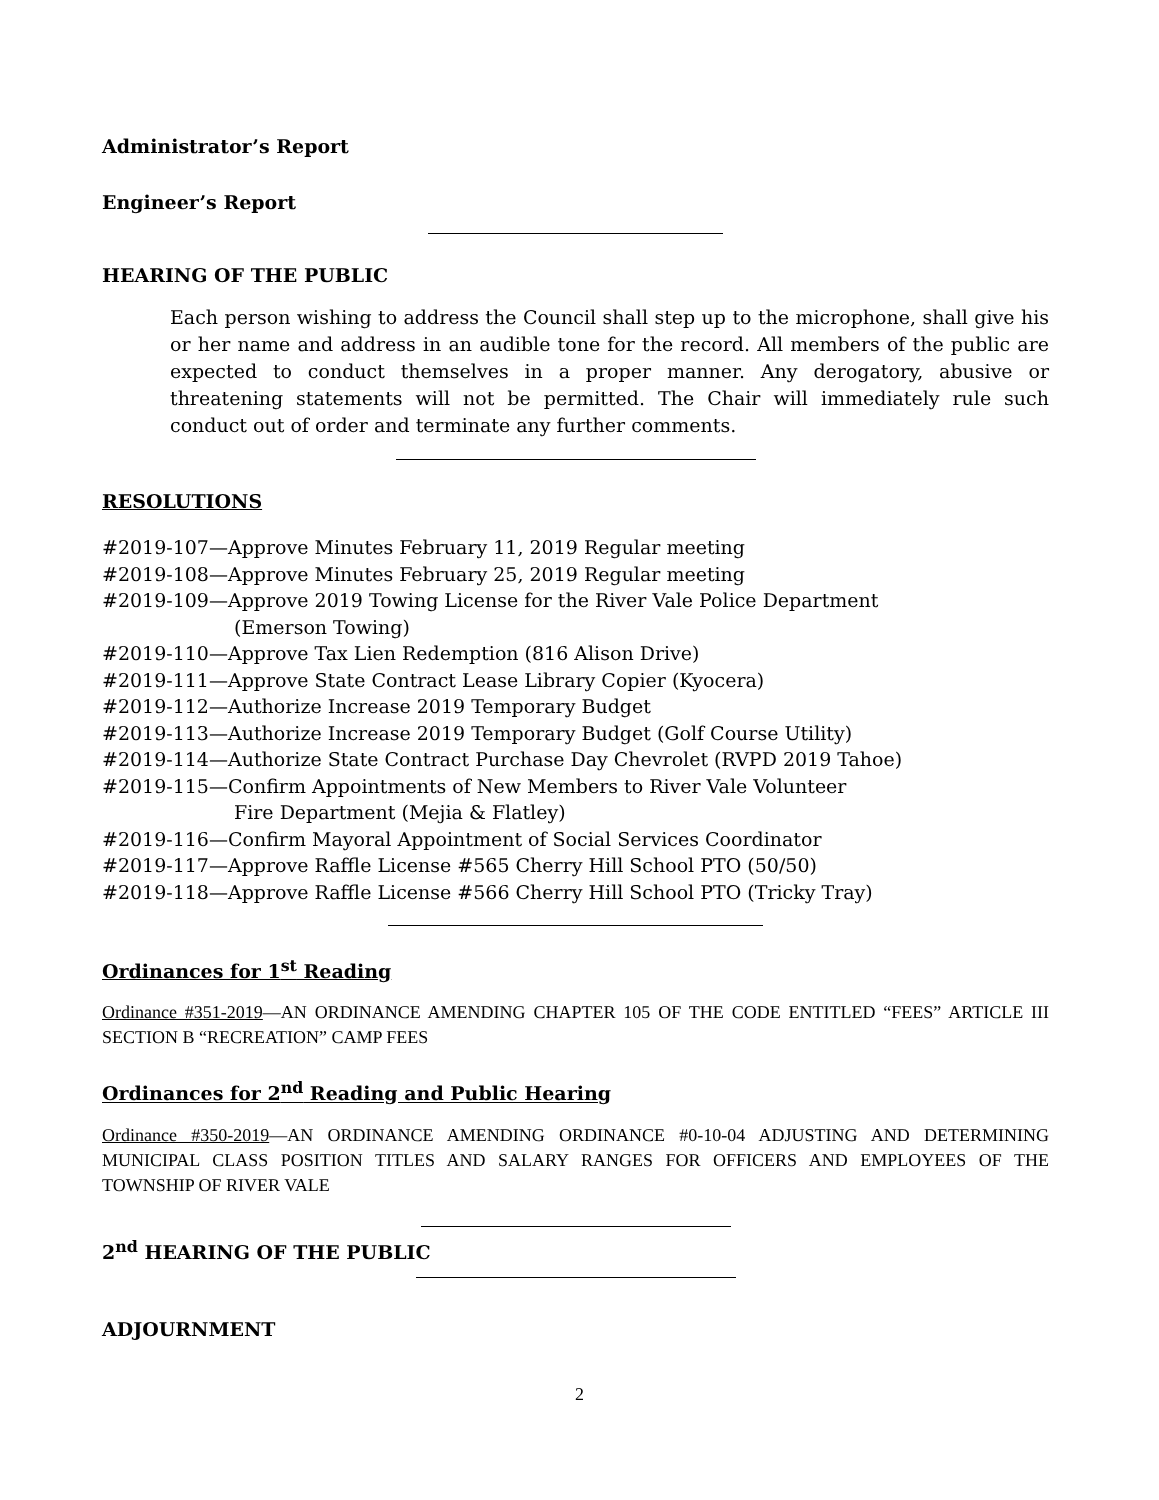Administrator’s Report
Engineer’s Report
HEARING OF THE PUBLIC
Each person wishing to address the Council shall step up to the microphone, shall give his or her name and address in an audible tone for the record. All members of the public are expected to conduct themselves in a proper manner. Any derogatory, abusive or threatening statements will not be permitted. The Chair will immediately rule such conduct out of order and terminate any further comments.
RESOLUTIONS
#2019-107—Approve Minutes February 11, 2019 Regular meeting
#2019-108—Approve Minutes February 25, 2019 Regular meeting
#2019-109—Approve 2019 Towing License for the River Vale Police Department
(Emerson Towing)
#2019-110—Approve Tax Lien Redemption (816 Alison Drive)
#2019-111—Approve State Contract Lease Library Copier (Kyocera)
#2019-112—Authorize Increase 2019 Temporary Budget
#2019-113—Authorize Increase 2019 Temporary Budget (Golf Course Utility)
#2019-114—Authorize State Contract Purchase Day Chevrolet (RVPD 2019 Tahoe)
#2019-115—Confirm Appointments of New Members to River Vale Volunteer
Fire Department (Mejia & Flatley)
#2019-116—Confirm Mayoral Appointment of Social Services Coordinator
#2019-117—Approve Raffle License #565 Cherry Hill School PTO (50/50)
#2019-118—Approve Raffle License #566 Cherry Hill School PTO (Tricky Tray)
Ordinances for 1<sup>st</sup> Reading
Ordinance #351-2019—AN ORDINANCE AMENDING CHAPTER 105 OF THE CODE ENTITLED “FEES” ARTICLE III SECTION B “RECREATION” CAMP FEES
Ordinances for 2<sup>nd</sup> Reading and Public Hearing
Ordinance #350-2019—AN ORDINANCE AMENDING ORDINANCE #0-10-04 ADJUSTING AND DETERMINING MUNICIPAL CLASS POSITION TITLES AND SALARY RANGES FOR OFFICERS AND EMPLOYEES OF THE TOWNSHIP OF RIVER VALE
2<sup>nd</sup> HEARING OF THE PUBLIC
ADJOURNMENT
2